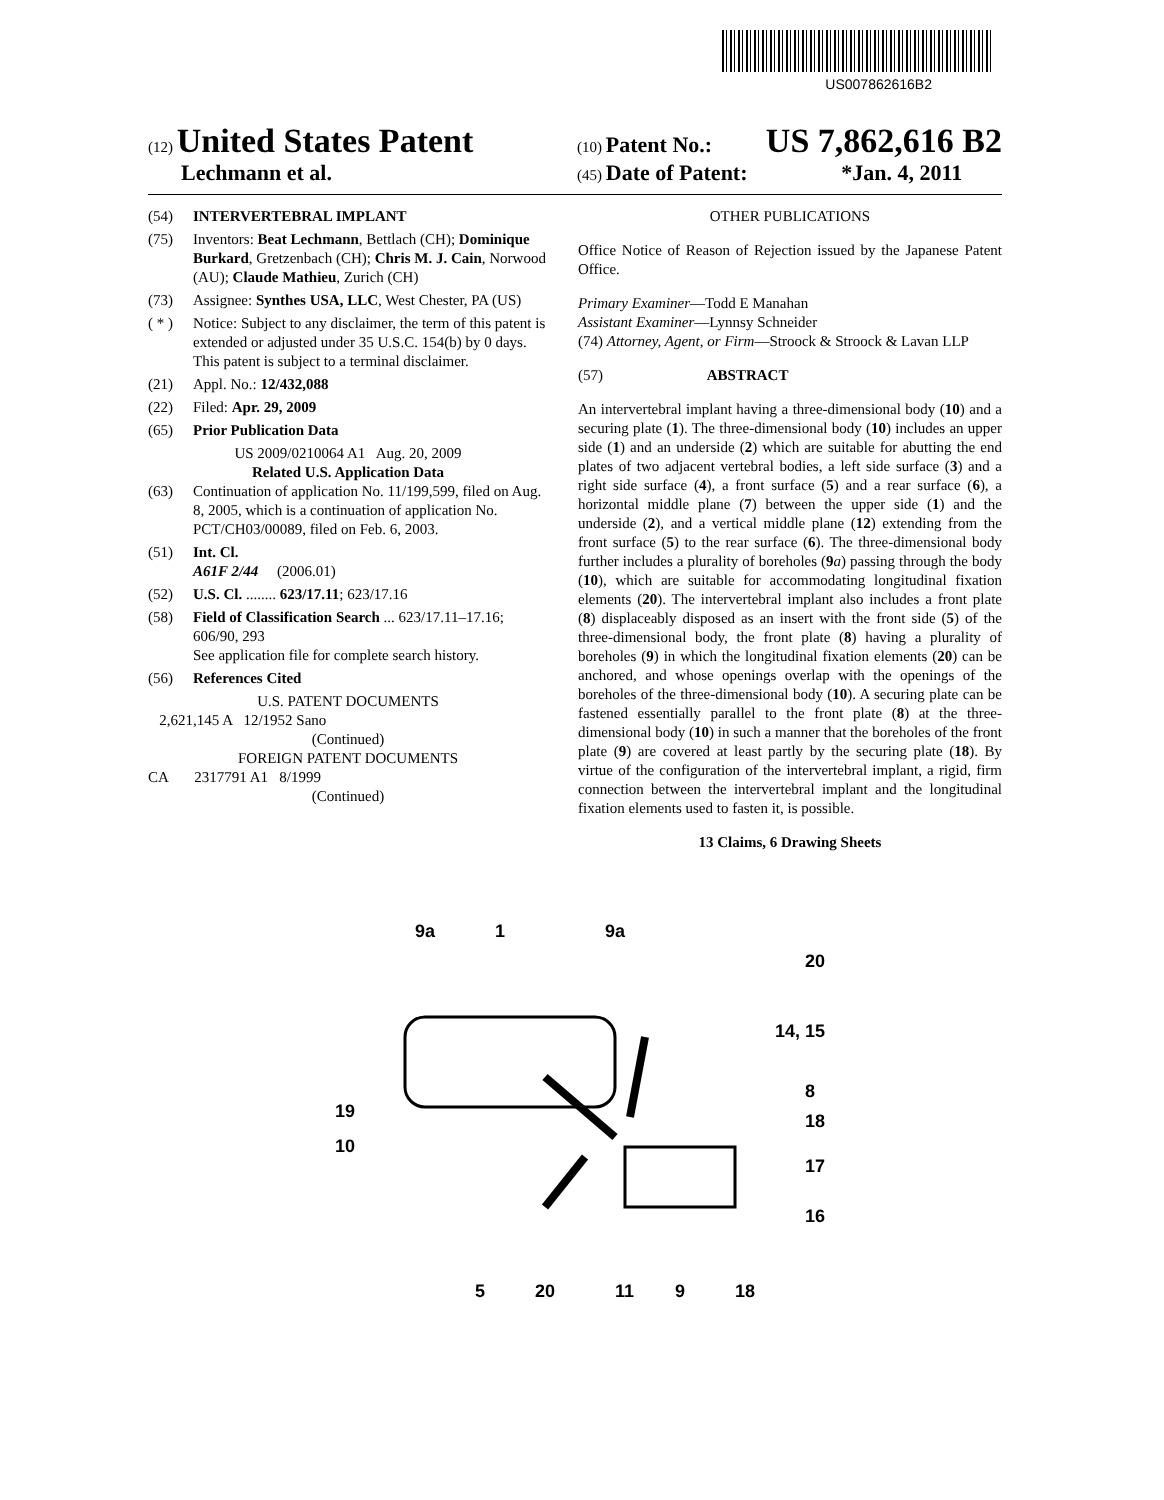US007862616B2
(12) United States Patent
Lechmann et al.
(10) Patent No.: US 7,862,616 B2
(45) Date of Patent: *Jan. 4, 2011
(54) INTERVERTEBRAL IMPLANT
(75) Inventors: Beat Lechmann, Bettlach (CH); Dominique Burkard, Gretzenbach (CH); Chris M. J. Cain, Norwood (AU); Claude Mathieu, Zurich (CH)
(73) Assignee: Synthes USA, LLC, West Chester, PA (US)
( * ) Notice: Subject to any disclaimer, the term of this patent is extended or adjusted under 35 U.S.C. 154(b) by 0 days.
This patent is subject to a terminal disclaimer.
(21) Appl. No.: 12/432,088
(22) Filed: Apr. 29, 2009
(65) Prior Publication Data
US 2009/0210064 A1 Aug. 20, 2009
Related U.S. Application Data
(63) Continuation of application No. 11/199,599, filed on Aug. 8, 2005, which is a continuation of application No. PCT/CH03/00089, filed on Feb. 6, 2003.
(51) Int. Cl.
A61F 2/44 (2006.01)
(52) U.S. Cl. ........ 623/17.11; 623/17.16
(58) Field of Classification Search ... 623/17.11–17.16; 606/90, 293
See application file for complete search history.
(56) References Cited
U.S. PATENT DOCUMENTS
2,621,145 A 12/1952 Sano
(Continued)
FOREIGN PATENT DOCUMENTS
CA 2317791 A1 8/1999
(Continued)
OTHER PUBLICATIONS
Office Notice of Reason of Rejection issued by the Japanese Patent Office.
Primary Examiner—Todd E Manahan
Assistant Examiner—Lynnsy Schneider
(74) Attorney, Agent, or Firm—Stroock & Stroock & Lavan LLP
(57) ABSTRACT
An intervertebral implant having a three-dimensional body (10) and a securing plate (1). The three-dimensional body (10) includes an upper side (1) and an underside (2) which are suitable for abutting the end plates of two adjacent vertebral bodies, a left side surface (3) and a right side surface (4), a front surface (5) and a rear surface (6), a horizontal middle plane (7) between the upper side (1) and the underside (2), and a vertical middle plane (12) extending from the front surface (5) to the rear surface (6). The three-dimensional body further includes a plurality of boreholes (9 a) passing through the body (10), which are suitable for accommodating longitudinal fixation elements (20). The intervertebral implant also includes a front plate (8) displaceably disposed as an insert with the front side (5) of the three-dimensional body, the front plate (8) having a plurality of boreholes (9) in which the longitudinal fixation elements (20) can be anchored, and whose openings overlap with the openings of the boreholes of the three-dimensional body (10). A securing plate can be fastened essentially parallel to the front plate (8) at the three-dimensional body (10) in such a manner that the boreholes of the front plate (9) are covered at least partly by the securing plate (18). By virtue of the configuration of the intervertebral implant, a rigid, firm connection between the intervertebral implant and the longitudinal fixation elements used to fasten it, is possible.
13 Claims, 6 Drawing Sheets
9a
1
9a
20
14, 15
8
18
17
16
19
10
5
20
11
9
18